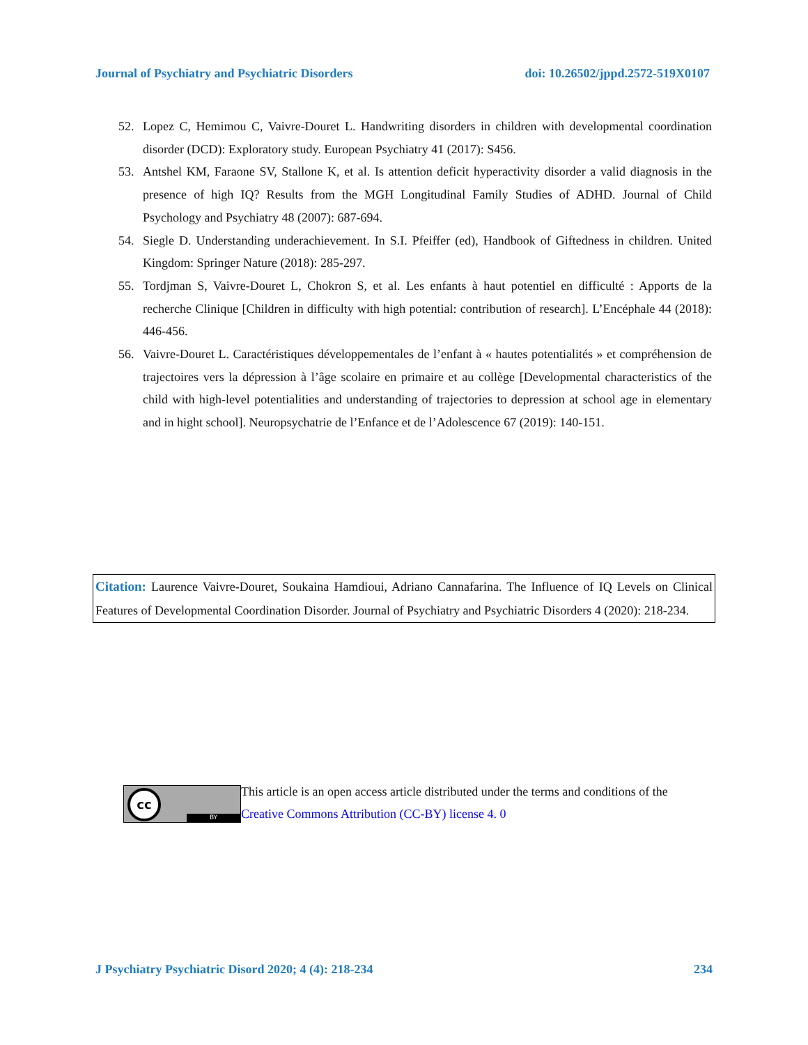Journal of Psychiatry and Psychiatric Disorders doi: 10.26502/jppd.2572-519X0107
52. Lopez C, Hemimou C, Vaivre-Douret L. Handwriting disorders in children with developmental coordination disorder (DCD): Exploratory study. European Psychiatry 41 (2017): S456.
53. Antshel KM, Faraone SV, Stallone K, et al. Is attention deficit hyperactivity disorder a valid diagnosis in the presence of high IQ? Results from the MGH Longitudinal Family Studies of ADHD. Journal of Child Psychology and Psychiatry 48 (2007): 687-694.
54. Siegle D. Understanding underachievement. In S.I. Pfeiffer (ed), Handbook of Giftedness in children. United Kingdom: Springer Nature (2018): 285-297.
55. Tordjman S, Vaivre-Douret L, Chokron S, et al. Les enfants à haut potentiel en difficulté : Apports de la recherche Clinique [Children in difficulty with high potential: contribution of research]. L’Encéphale 44 (2018): 446-456.
56. Vaivre-Douret L. Caractéristiques développementales de l’enfant à « hautes potentialités » et compréhension de trajectoires vers la dépression à l’âge scolaire en primaire et au collège [Developmental characteristics of the child with high-level potentialities and understanding of trajectories to depression at school age in elementary and in hight school]. Neuropsychatrie de l’Enfance et de l’Adolescence 67 (2019): 140-151.
Citation: Laurence Vaivre-Douret, Soukaina Hamdioui, Adriano Cannafarina. The Influence of IQ Levels on Clinical Features of Developmental Coordination Disorder. Journal of Psychiatry and Psychiatric Disorders 4 (2020): 218-234.
cc
BY
This article is an open access article distributed under the terms and conditions of the
Creative Commons Attribution (CC-BY) license 4. 0
J Psychiatry Psychiatric Disord 2020; 4 (4): 218-234 234